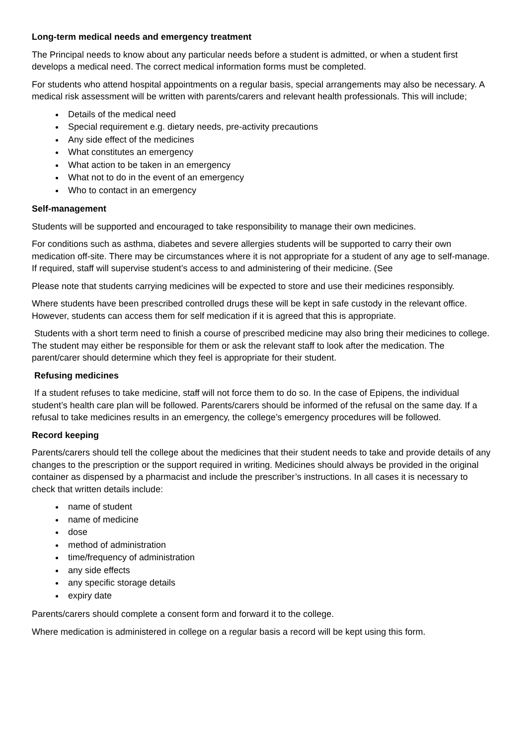Long-term medical needs and emergency treatment
The Principal needs to know about any particular needs before a student is admitted, or when a student first develops a medical need. The correct medical information forms must be completed.
For students who attend hospital appointments on a regular basis, special arrangements may also be necessary. A medical risk assessment will be written with parents/carers and relevant health professionals. This will include;
Details of the medical need
Special requirement e.g. dietary needs, pre-activity precautions
Any side effect of the medicines
What constitutes an emergency
What action to be taken in an emergency
What not to do in the event of an emergency
Who to contact in an emergency
Self-management
Students will be supported and encouraged to take responsibility to manage their own medicines.
For conditions such as asthma, diabetes and severe allergies students will be supported to carry their own medication off-site. There may be circumstances where it is not appropriate for a student of any age to self-manage. If required, staff will supervise student’s access to and administering of their medicine. (See
Please note that students carrying medicines will be expected to store and use their medicines responsibly.
Where students have been prescribed controlled drugs these will be kept in safe custody in the relevant office. However, students can access them for self medication if it is agreed that this is appropriate.
Students with a short term need to finish a course of prescribed medicine may also bring their medicines to college. The student may either be responsible for them or ask the relevant staff to look after the medication. The parent/carer should determine which they feel is appropriate for their student.
Refusing medicines
If a student refuses to take medicine, staff will not force them to do so. In the case of Epipens, the individual student’s health care plan will be followed. Parents/carers should be informed of the refusal on the same day. If a refusal to take medicines results in an emergency, the college’s emergency procedures will be followed.
Record keeping
Parents/carers should tell the college about the medicines that their student needs to take and provide details of any changes to the prescription or the support required in writing. Medicines should always be provided in the original container as dispensed by a pharmacist and include the prescriber’s instructions. In all cases it is necessary to check that written details include:
name of student
name of medicine
dose
method of administration
time/frequency of administration
any side effects
any specific storage details
expiry date
Parents/carers should complete a consent form and forward it to the college.
Where medication is administered in college on a regular basis a record will be kept using this form.